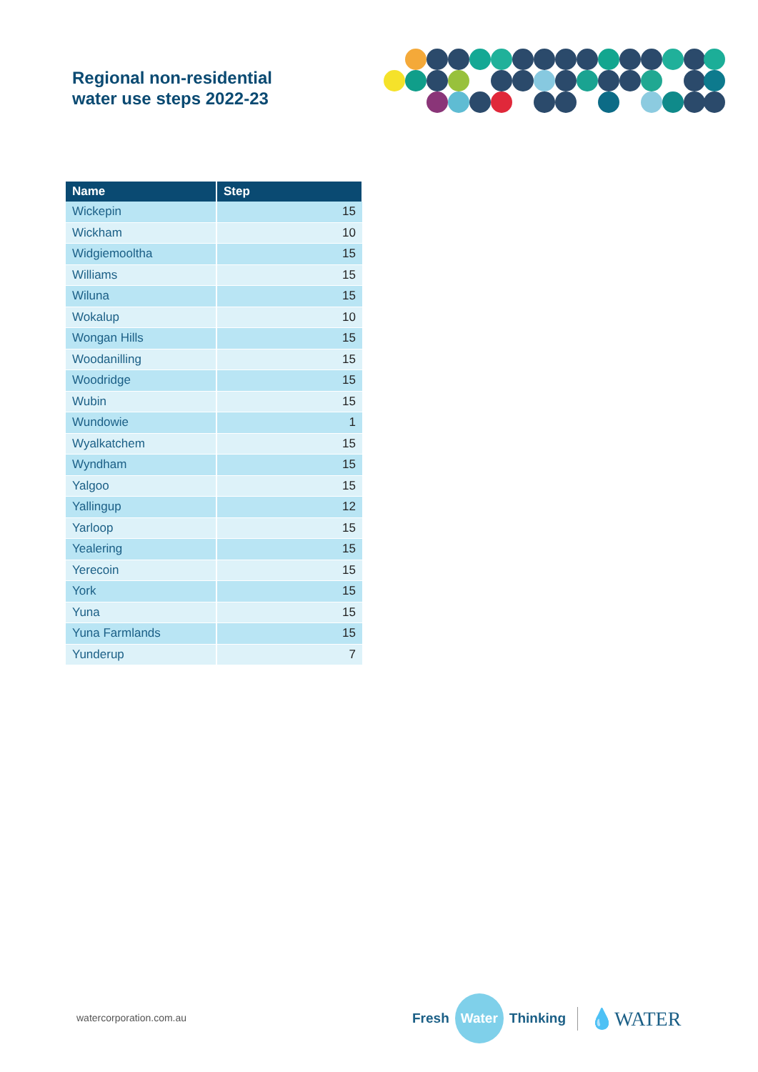Regional non-residential
water use steps 2022-23
| Name | Step |
| --- | --- |
| Wickepin | 15 |
| Wickham | 10 |
| Widgiemooltha | 15 |
| Williams | 15 |
| Wiluna | 15 |
| Wokalup | 10 |
| Wongan Hills | 15 |
| Woodanilling | 15 |
| Woodridge | 15 |
| Wubin | 15 |
| Wundowie | 1 |
| Wyalkatchem | 15 |
| Wyndham | 15 |
| Yalgoo | 15 |
| Yallingup | 12 |
| Yarloop | 15 |
| Yealering | 15 |
| Yerecoin | 15 |
| York | 15 |
| Yuna | 15 |
| Yuna Farmlands | 15 |
| Yunderup | 7 |
watercorporation.com.au
Fresh Water Thinking 💧WATER